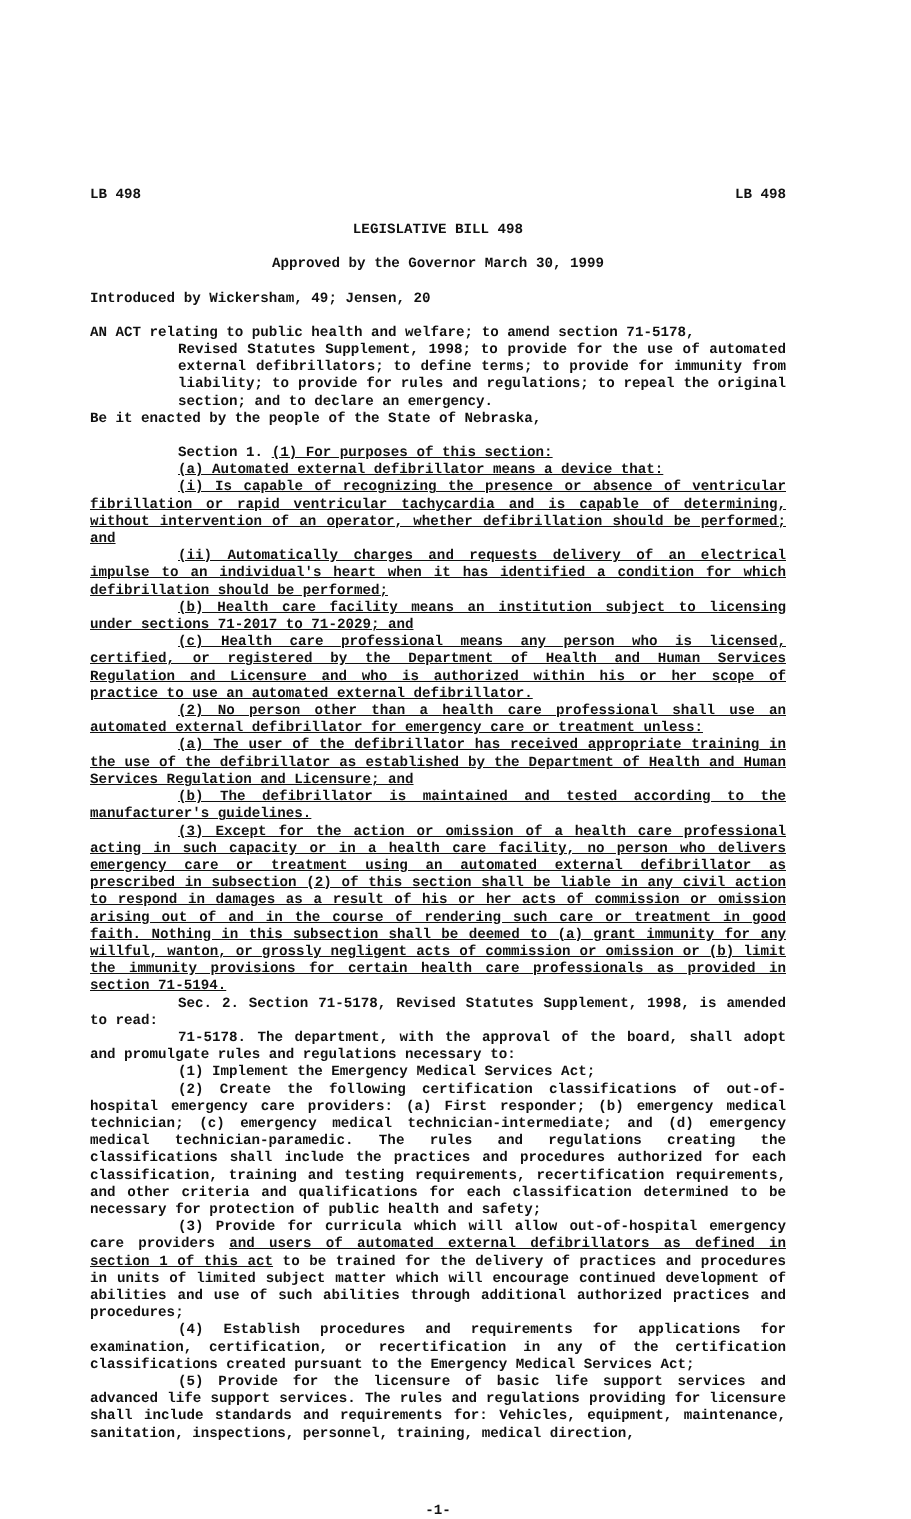LB 498 LB 498
LEGISLATIVE BILL 498
Approved by the Governor March 30, 1999
Introduced by Wickersham, 49; Jensen, 20
AN ACT relating to public health and welfare; to amend section 71-5178,
Revised Statutes Supplement, 1998; to provide for the use of automated external defibrillators; to define terms; to provide for immunity from liability; to provide for rules and regulations; to repeal the original section; and to declare an emergency.
Be it enacted by the people of the State of Nebraska,
Section 1. (1) For purposes of this section:
(a) Automated external defibrillator means a device that:
(i) Is capable of recognizing the presence or absence of ventricular fibrillation or rapid ventricular tachycardia and is capable of determining, without intervention of an operator, whether defibrillation should be performed; and
(ii) Automatically charges and requests delivery of an electrical impulse to an individual's heart when it has identified a condition for which defibrillation should be performed;
(b) Health care facility means an institution subject to licensing under sections 71-2017 to 71-2029; and
(c) Health care professional means any person who is licensed, certified, or registered by the Department of Health and Human Services Regulation and Licensure and who is authorized within his or her scope of practice to use an automated external defibrillator.
(2) No person other than a health care professional shall use an automated external defibrillator for emergency care or treatment unless:
(a) The user of the defibrillator has received appropriate training in the use of the defibrillator as established by the Department of Health and Human Services Regulation and Licensure; and
(b) The defibrillator is maintained and tested according to the manufacturer's guidelines.
(3) Except for the action or omission of a health care professional acting in such capacity or in a health care facility, no person who delivers emergency care or treatment using an automated external defibrillator as prescribed in subsection (2) of this section shall be liable in any civil action to respond in damages as a result of his or her acts of commission or omission arising out of and in the course of rendering such care or treatment in good faith. Nothing in this subsection shall be deemed to (a) grant immunity for any willful, wanton, or grossly negligent acts of commission or omission or (b) limit the immunity provisions for certain health care professionals as provided in section 71-5194.
Sec. 2. Section 71-5178, Revised Statutes Supplement, 1998, is amended to read:
71-5178. The department, with the approval of the board, shall adopt and promulgate rules and regulations necessary to:
(1) Implement the Emergency Medical Services Act;
(2) Create the following certification classifications of out-of-hospital emergency care providers: (a) First responder; (b) emergency medical technician; (c) emergency medical technician-intermediate; and (d) emergency medical technician-paramedic. The rules and regulations creating the classifications shall include the practices and procedures authorized for each classification, training and testing requirements, recertification requirements, and other criteria and qualifications for each classification determined to be necessary for protection of public health and safety;
(3) Provide for curricula which will allow out-of-hospital emergency care providers and users of automated external defibrillators as defined in section 1 of this act to be trained for the delivery of practices and procedures in units of limited subject matter which will encourage continued development of abilities and use of such abilities through additional authorized practices and procedures;
(4) Establish procedures and requirements for applications for examination, certification, or recertification in any of the certification classifications created pursuant to the Emergency Medical Services Act;
(5) Provide for the licensure of basic life support services and advanced life support services. The rules and regulations providing for licensure shall include standards and requirements for: Vehicles, equipment, maintenance, sanitation, inspections, personnel, training, medical direction,
-1-